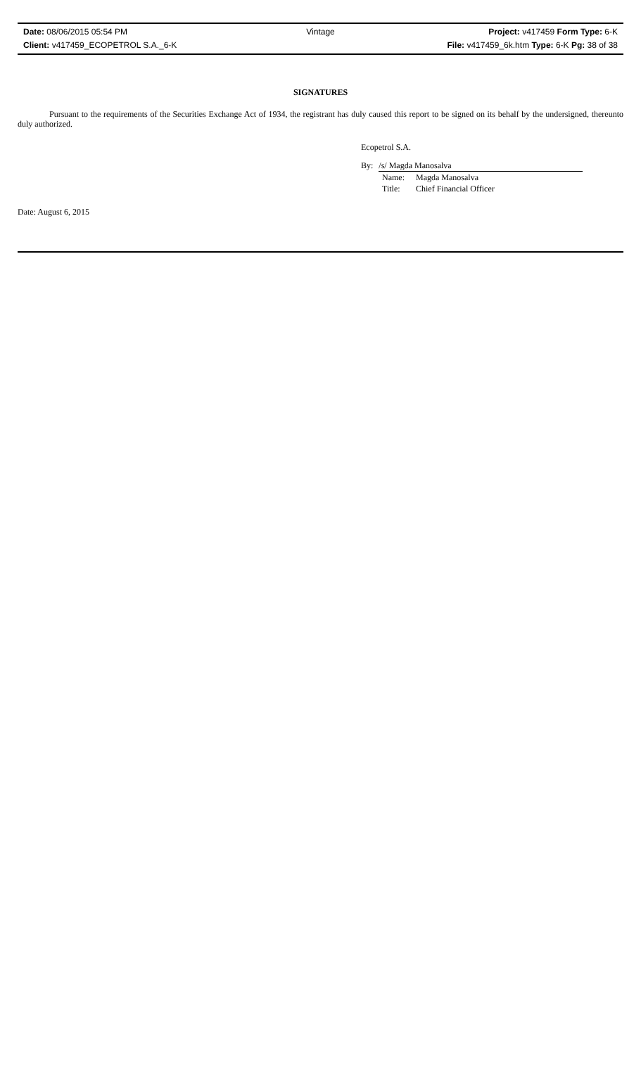Date: 08/06/2015 05:54 PM Vintage Project: v417459 Form Type: 6-K
Client: v417459_ECOPETROL S.A._6-K File: v417459_6k.htm Type: 6-K Pg: 38 of 38
SIGNATURES
Pursuant to the requirements of the Securities Exchange Act of 1934, the registrant has duly caused this report to be signed on its behalf by the undersigned, thereunto duly authorized.
Ecopetrol S.A.
By: /s/ Magda Manosalva
Name: Magda Manosalva
Title: Chief Financial Officer
Date: August 6, 2015